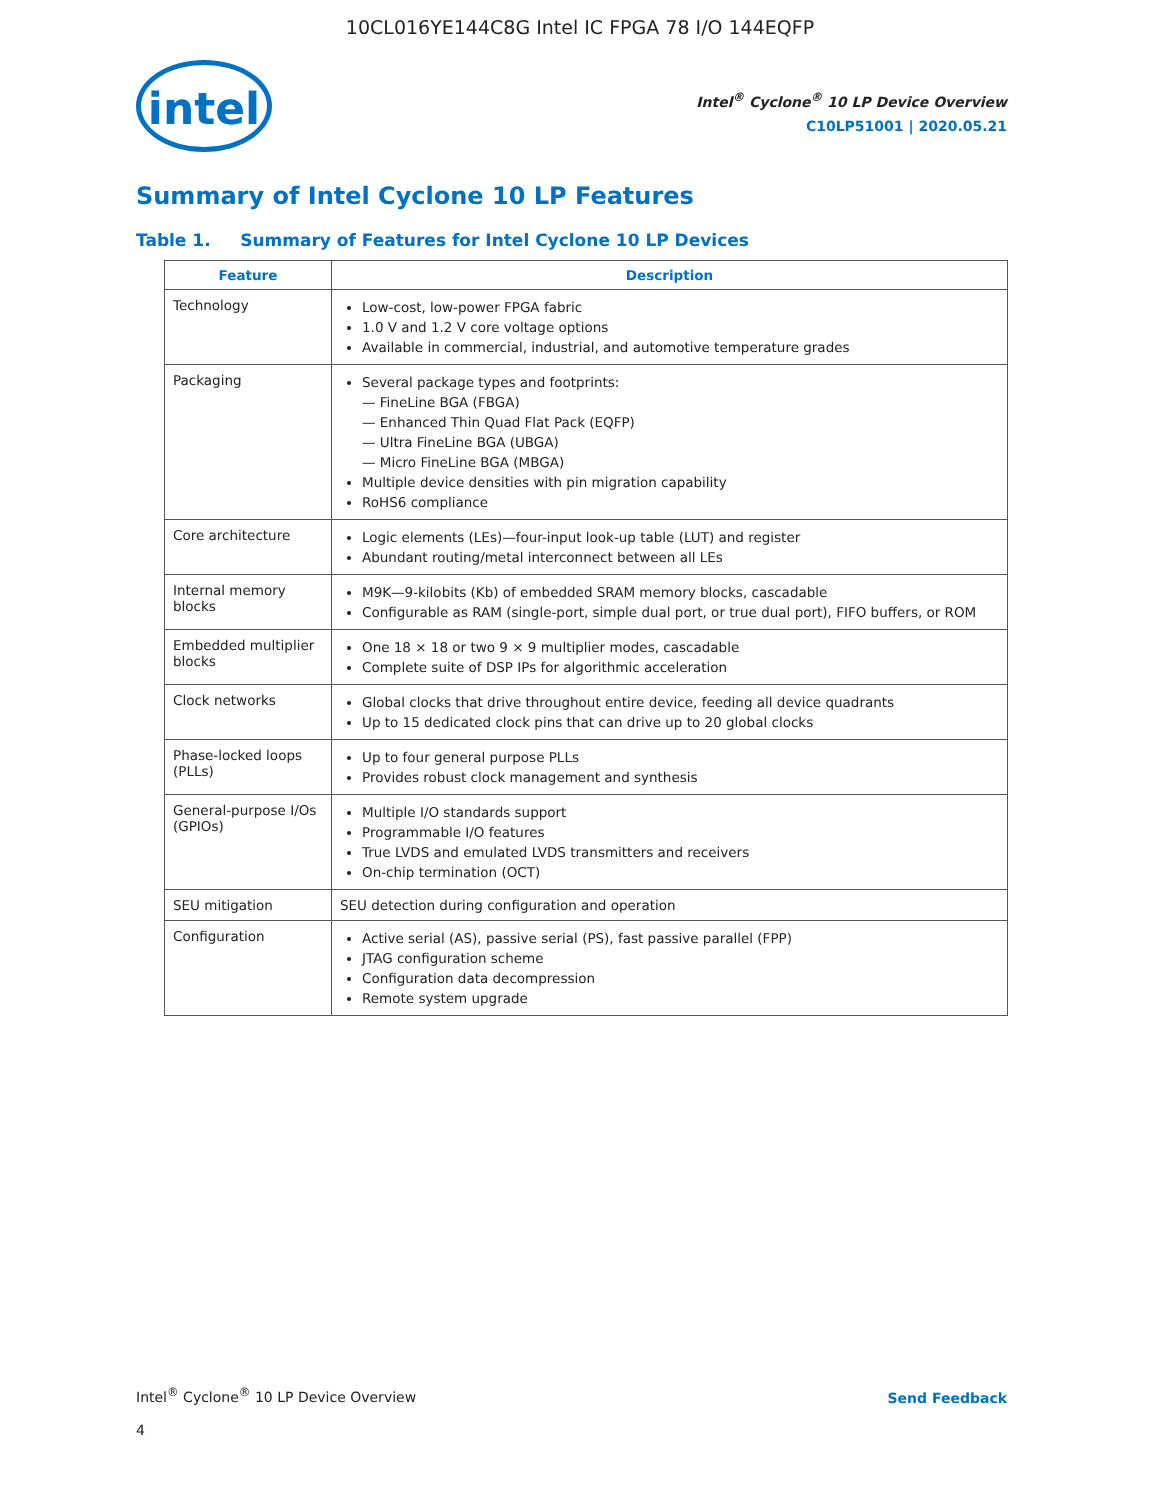10CL016YE144C8G Intel IC FPGA 78 I/O 144EQFP
intel
Intel<sup>®</sup> Cyclone<sup>®</sup> 10 LP Device Overview
C10LP51001 | 2020.05.21
Summary of Intel Cyclone 10 LP Features
Table 1. Summary of Features for Intel Cyclone 10 LP Devices
| Feature | Description |
| --- | --- |
| Technology | Low-cost, low-power FPGA fabric 1.0 V and 1.2 V core voltage options Available in commercial, industrial, and automotive temperature grades |
| Packaging | Several package types and footprints: — FineLine BGA (FBGA) — Enhanced Thin Quad Flat Pack (EQFP) — Ultra FineLine BGA (UBGA) — Micro FineLine BGA (MBGA) Multiple device densities with pin migration capability RoHS6 compliance |
| Core architecture | Logic elements (LEs)—four-input look-up table (LUT) and register Abundant routing/metal interconnect between all LEs |
| Internal memory blocks | M9K—9-kilobits (Kb) of embedded SRAM memory blocks, cascadable Configurable as RAM (single-port, simple dual port, or true dual port), FIFO buffers, or ROM |
| Embedded multiplier blocks | One 18 × 18 or two 9 × 9 multiplier modes, cascadable Complete suite of DSP IPs for algorithmic acceleration |
| Clock networks | Global clocks that drive throughout entire device, feeding all device quadrants Up to 15 dedicated clock pins that can drive up to 20 global clocks |
| Phase-locked loops (PLLs) | Up to four general purpose PLLs Provides robust clock management and synthesis |
| General-purpose I/Os (GPIOs) | Multiple I/O standards support Programmable I/O features True LVDS and emulated LVDS transmitters and receivers On-chip termination (OCT) |
| SEU mitigation | SEU detection during configuration and operation |
| Configuration | Active serial (AS), passive serial (PS), fast passive parallel (FPP) JTAG configuration scheme Configuration data decompression Remote system upgrade |
Intel<sup>®</sup> Cyclone<sup>®</sup> 10 LP Device Overview
Send Feedback
4